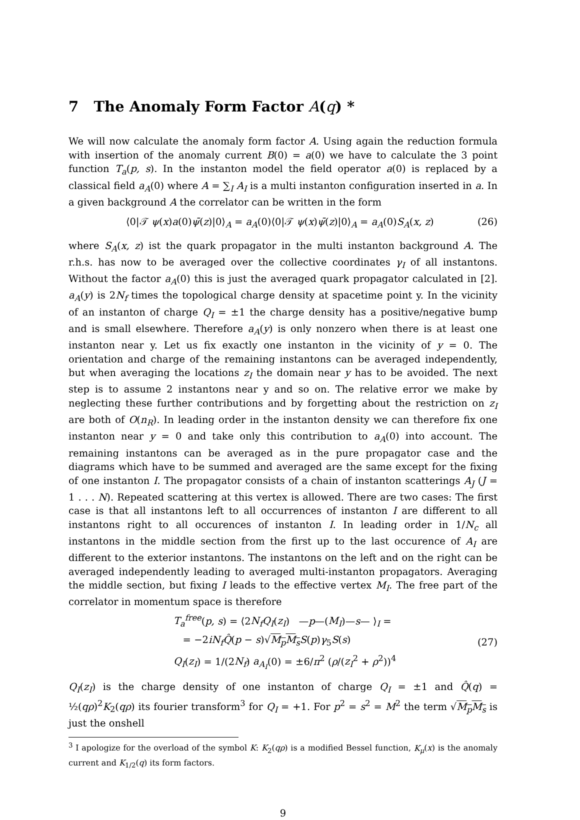7 The Anomaly Form Factor A(q) *
We will now calculate the anomaly form factor A. Using again the reduction formula with insertion of the anomaly current B(0) = a(0) we have to calculate the 3 point function T<sub>a</sub>(p, s). In the instanton model the field operator a(0) is replaced by a classical field a<sub>A</sub>(0) where A = ∑<sub>I</sub> A<sub>I</sub> is a multi instanton configuration inserted in a. In a given background A the correlator can be written in the form
⟨0|𝒯 ψ(x)a(0)ψ̄(z)|0⟩<sub>A</sub> = a<sub>A</sub>(0)⟨0|𝒯 ψ(x)ψ̄(z)|0⟩<sub>A</sub> = a<sub>A</sub>(0)S<sub>A</sub>(x, z) (26)
where S<sub>A</sub>(x, z) ist the quark propagator in the multi instanton background A. The r.h.s. has now to be averaged over the collective coordinates γ<sub>I</sub> of all instantons. Without the factor a<sub>A</sub>(0) this is just the averaged quark propagator calculated in [2]. a<sub>A</sub>(y) is 2N<sub>f</sub> times the topological charge density at spacetime point y. In the vicinity of an instanton of charge Q<sub>I</sub> = ±1 the charge density has a positive/negative bump and is small elsewhere. Therefore a<sub>A</sub>(y) is only nonzero when there is at least one instanton near y. Let us fix exactly one instanton in the vicinity of y = 0. The orientation and charge of the remaining instantons can be averaged independently, but when averaging the locations z<sub>I</sub> the domain near y has to be avoided. The next step is to assume 2 instantons near y and so on. The relative error we make by neglecting these further contributions and by forgetting about the restriction on z<sub>I</sub> are both of O(n<sub>R</sub>). In leading order in the instanton density we can therefore fix one instanton near y = 0 and take only this contribution to a<sub>A</sub>(0) into account. The remaining instantons can be averaged as in the pure propagator case and the diagrams which have to be summed and averaged are the same except for the fixing of one instanton I. The propagator consists of a chain of instanton scatterings A<sub>J</sub> (J = 1 . . . N). Repeated scattering at this vertex is allowed. There are two cases: The first case is that all instantons left to all occurrences of instanton I are different to all instantons right to all occurences of instanton I. In leading order in 1/N<sub>c</sub> all instantons in the middle section from the first up to the last occurence of A<sub>I</sub> are different to the exterior instantons. The instantons on the left and on the right can be averaged independently leading to averaged multi-instanton propagators. Averaging the middle section, but fixing I leads to the effective vertex M<sub>I</sub>. The free part of the correlator in momentum space is therefore
T<sub>a</sub><sup>free</sup>(p, s) = ⟨2N<sub>f</sub>Q<sub>I</sub>(z<sub>I</sub>) —p—(M<sub>I</sub>)—s— ⟩<sub>I</sub> =
= −2iN<sub>f</sub>Q̂(p − s)√M<sub>p</sub>M<sub>s</sub> S(p)γ<sub>5</sub>S(s)
Q<sub>I</sub>(z<sub>I</sub>) = 1/(2N<sub>f</sub>) a<sub>A<sub>I</sub></sub>(0) = ±6/π<sup>2</sup> (ρ/(z<sub>I</sub><sup>2</sup> + ρ<sup>2</sup>))<sup>4</sup>
(27)
Q<sub>I</sub>(z<sub>I</sub>) is the charge density of one instanton of charge Q<sub>I</sub> = ±1 and Q̂(q) = ½(qρ)<sup>2</sup>K<sub>2</sub>(qρ) its fourier transform<sup>3</sup> for Q<sub>I</sub> = +1. For p<sup>2</sup> = s<sup>2</sup> = M<sup>2</sup> the term √M<sub>p</sub>M<sub>s</sub> is just the onshell
<sup>3</sup> I apologize for the overload of the symbol K: K<sub>2</sub>(qρ) is a modified Bessel function, K<sub>μ</sub>(x) is the anomaly current and K<sub>1/2</sub>(q) its form factors.
9